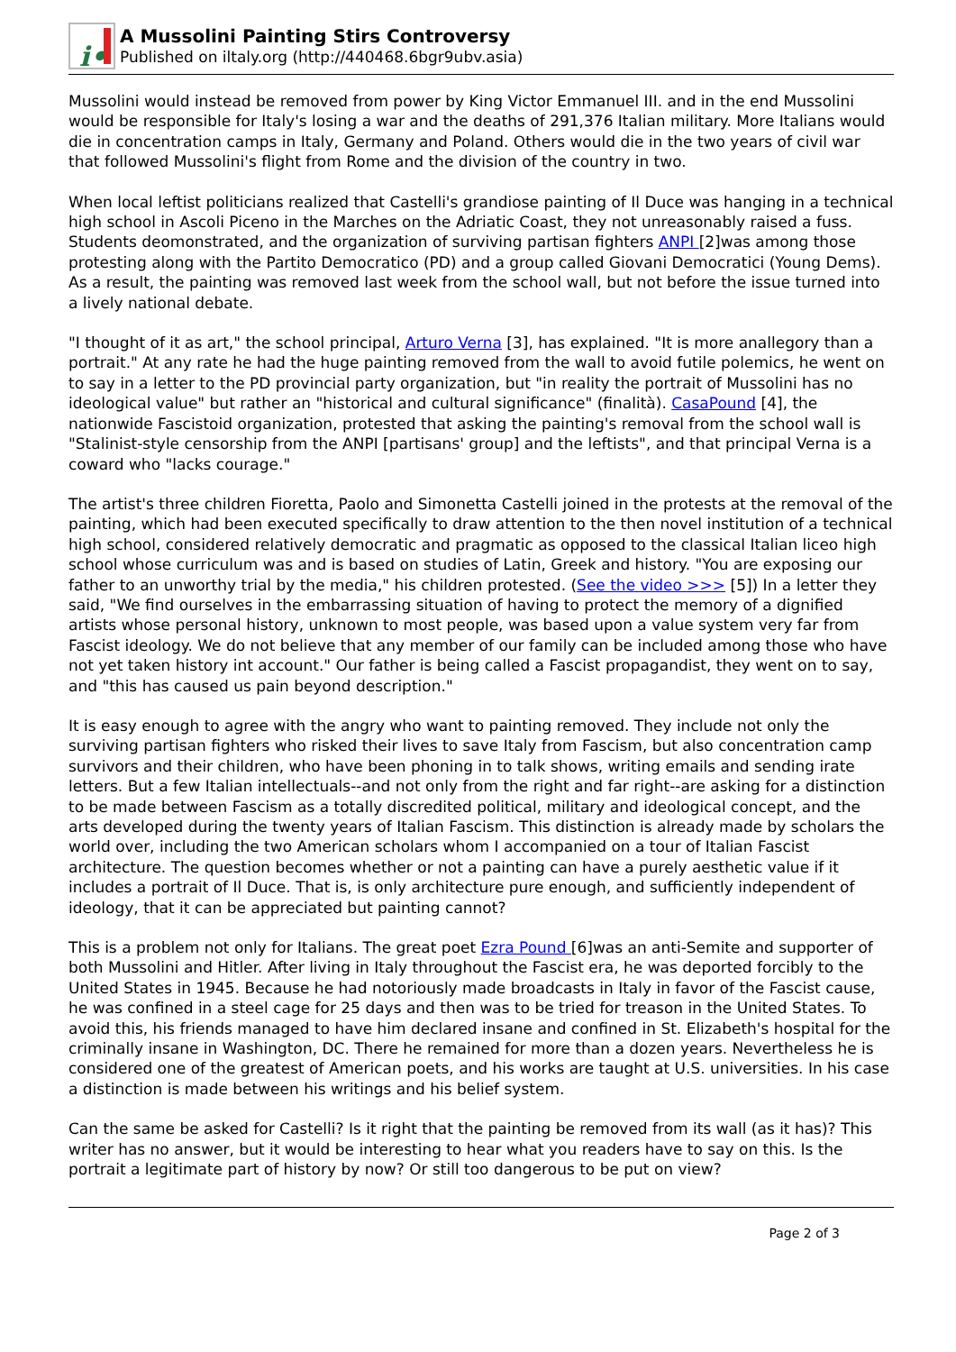i•
A Mussolini Painting Stirs Controversy
Published on iltaly.org (http://440468.6bgr9ubv.asia)
Mussolini would instead be removed from power by King Victor Emmanuel III. and in the end Mussolini would be responsible for Italy's losing a war and the deaths of 291,376 Italian military. More Italians would die in concentration camps in Italy, Germany and Poland. Others would die in the two years of civil war that followed Mussolini's flight from Rome and the division of the country in two.
When local leftist politicians realized that Castelli's grandiose painting of Il Duce was hanging in a technical high school in Ascoli Piceno in the Marches on the Adriatic Coast, they not unreasonably raised a fuss. Students deomonstrated, and the organization of surviving partisan fighters ANPI [2]was among those protesting along with the Partito Democratico (PD) and a group called Giovani Democratici (Young Dems). As a result, the painting was removed last week from the school wall, but not before the issue turned into a lively national debate.
"I thought of it as art," the school principal, Arturo Verna [3], has explained. "It is more anallegory than a portrait." At any rate he had the huge painting removed from the wall to avoid futile polemics, he went on to say in a letter to the PD provincial party organization, but "in reality the portrait of Mussolini has no ideological value" but rather an "historical and cultural significance" (finalità). CasaPound [4], the nationwide Fascistoid organization, protested that asking the painting's removal from the school wall is "Stalinist-style censorship from the ANPI [partisans' group] and the leftists", and that principal Verna is a coward who "lacks courage."
The artist's three children Fioretta, Paolo and Simonetta Castelli joined in the protests at the removal of the painting, which had been executed specifically to draw attention to the then novel institution of a technical high school, considered relatively democratic and pragmatic as opposed to the classical Italian liceo high school whose curriculum was and is based on studies of Latin, Greek and history. "You are exposing our father to an unworthy trial by the media," his children protested. (See the video >>> [5]) In a letter they said, "We find ourselves in the embarrassing situation of having to protect the memory of a dignified artists whose personal history, unknown to most people, was based upon a value system very far from Fascist ideology. We do not believe that any member of our family can be included among those who have not yet taken history int account." Our father is being called a Fascist propagandist, they went on to say, and "this has caused us pain beyond description."
It is easy enough to agree with the angry who want to painting removed. They include not only the surviving partisan fighters who risked their lives to save Italy from Fascism, but also concentration camp survivors and their children, who have been phoning in to talk shows, writing emails and sending irate letters. But a few Italian intellectuals--and not only from the right and far right--are asking for a distinction to be made between Fascism as a totally discredited political, military and ideological concept, and the arts developed during the twenty years of Italian Fascism. This distinction is already made by scholars the world over, including the two American scholars whom I accompanied on a tour of Italian Fascist architecture. The question becomes whether or not a painting can have a purely aesthetic value if it includes a portrait of Il Duce. That is, is only architecture pure enough, and sufficiently independent of ideology, that it can be appreciated but painting cannot?
This is a problem not only for Italians. The great poet Ezra Pound [6]was an anti-Semite and supporter of both Mussolini and Hitler. After living in Italy throughout the Fascist era, he was deported forcibly to the United States in 1945. Because he had notoriously made broadcasts in Italy in favor of the Fascist cause, he was confined in a steel cage for 25 days and then was to be tried for treason in the United States. To avoid this, his friends managed to have him declared insane and confined in St. Elizabeth's hospital for the criminally insane in Washington, DC. There he remained for more than a dozen years. Nevertheless he is considered one of the greatest of American poets, and his works are taught at U.S. universities. In his case a distinction is made between his writings and his belief system.
Can the same be asked for Castelli? Is it right that the painting be removed from its wall (as it has)? This writer has no answer, but it would be interesting to hear what you readers have to say on this. Is the portrait a legitimate part of history by now? Or still too dangerous to be put on view?
Page 2 of 3